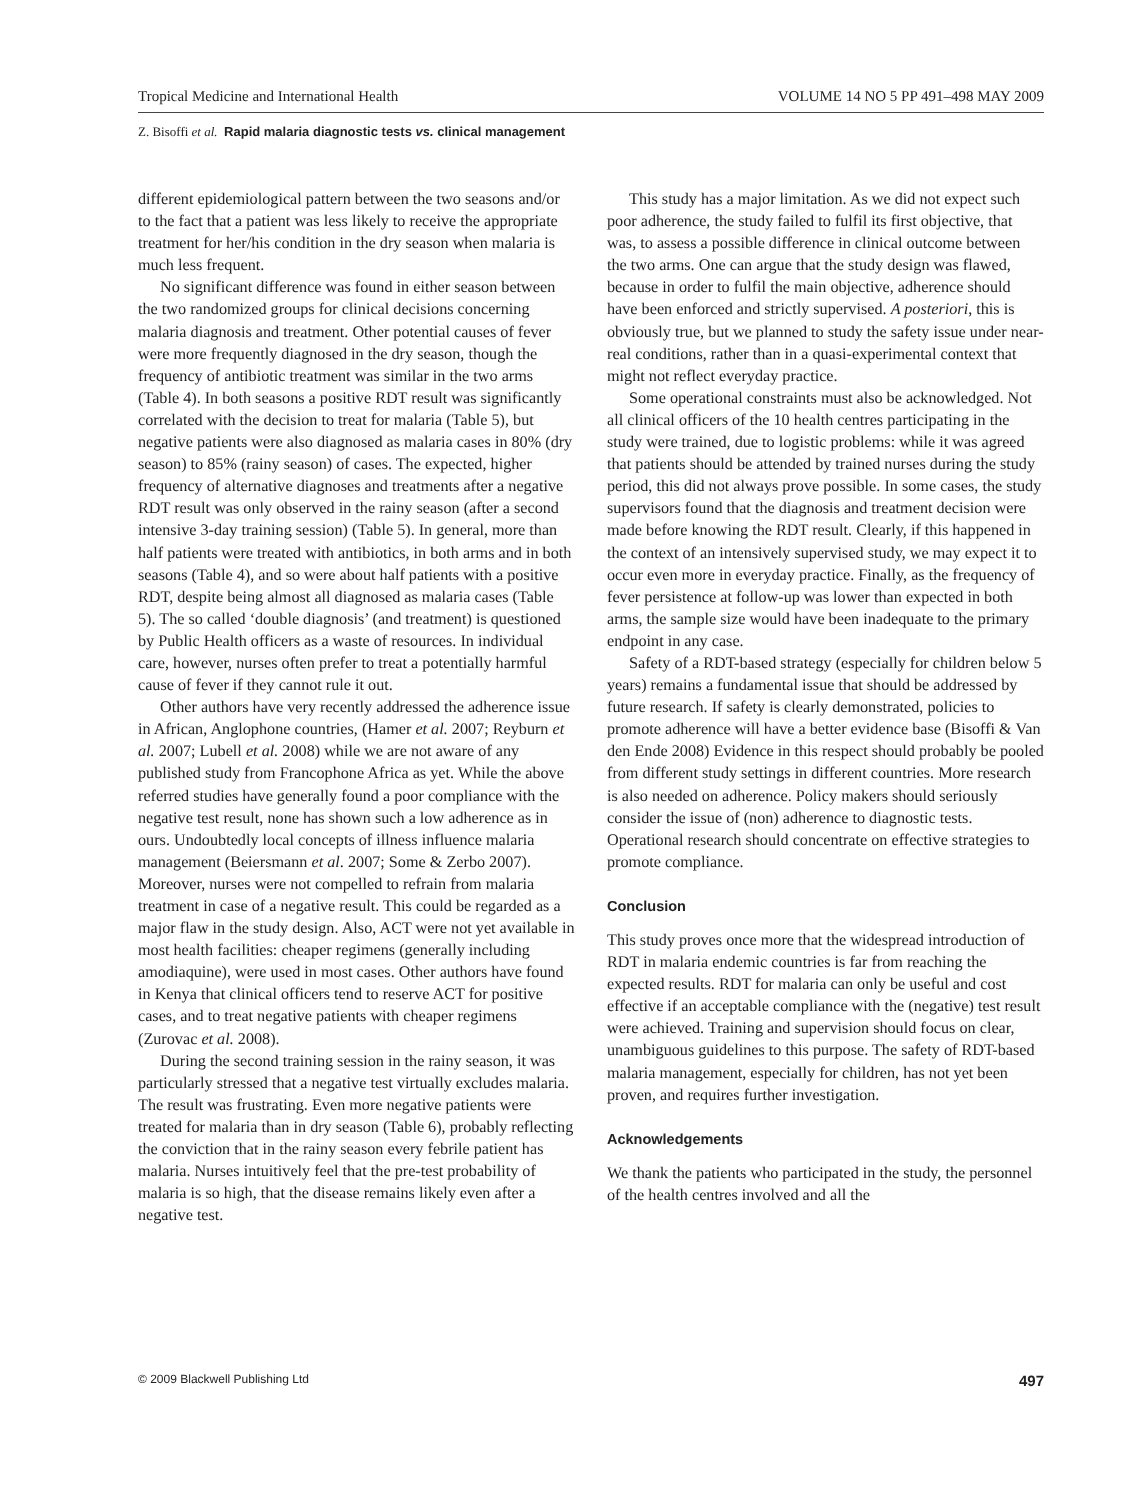Tropical Medicine and International Health VOLUME 14 NO 5 PP 491–498 MAY 2009
Z. Bisoffi et al. Rapid malaria diagnostic tests vs. clinical management
different epidemiological pattern between the two seasons and/or to the fact that a patient was less likely to receive the appropriate treatment for her/his condition in the dry season when malaria is much less frequent.
No significant difference was found in either season between the two randomized groups for clinical decisions concerning malaria diagnosis and treatment. Other potential causes of fever were more frequently diagnosed in the dry season, though the frequency of antibiotic treatment was similar in the two arms (Table 4). In both seasons a positive RDT result was significantly correlated with the decision to treat for malaria (Table 5), but negative patients were also diagnosed as malaria cases in 80% (dry season) to 85% (rainy season) of cases. The expected, higher frequency of alternative diagnoses and treatments after a negative RDT result was only observed in the rainy season (after a second intensive 3-day training session) (Table 5). In general, more than half patients were treated with antibiotics, in both arms and in both seasons (Table 4), and so were about half patients with a positive RDT, despite being almost all diagnosed as malaria cases (Table 5). The so called ‘double diagnosis’ (and treatment) is questioned by Public Health officers as a waste of resources. In individual care, however, nurses often prefer to treat a potentially harmful cause of fever if they cannot rule it out.
Other authors have very recently addressed the adherence issue in African, Anglophone countries, (Hamer et al. 2007; Reyburn et al. 2007; Lubell et al. 2008) while we are not aware of any published study from Francophone Africa as yet. While the above referred studies have generally found a poor compliance with the negative test result, none has shown such a low adherence as in ours. Undoubtedly local concepts of illness influence malaria management (Beiersmann et al. 2007; Some & Zerbo 2007). Moreover, nurses were not compelled to refrain from malaria treatment in case of a negative result. This could be regarded as a major flaw in the study design. Also, ACT were not yet available in most health facilities: cheaper regimens (generally including amodiaquine), were used in most cases. Other authors have found in Kenya that clinical officers tend to reserve ACT for positive cases, and to treat negative patients with cheaper regimens (Zurovac et al. 2008).
During the second training session in the rainy season, it was particularly stressed that a negative test virtually excludes malaria. The result was frustrating. Even more negative patients were treated for malaria than in dry season (Table 6), probably reflecting the conviction that in the rainy season every febrile patient has malaria. Nurses intuitively feel that the pre-test probability of malaria is so high, that the disease remains likely even after a negative test.
This study has a major limitation. As we did not expect such poor adherence, the study failed to fulfil its first objective, that was, to assess a possible difference in clinical outcome between the two arms. One can argue that the study design was flawed, because in order to fulfil the main objective, adherence should have been enforced and strictly supervised. A posteriori, this is obviously true, but we planned to study the safety issue under near-real conditions, rather than in a quasi-experimental context that might not reflect everyday practice.
Some operational constraints must also be acknowledged. Not all clinical officers of the 10 health centres participating in the study were trained, due to logistic problems: while it was agreed that patients should be attended by trained nurses during the study period, this did not always prove possible. In some cases, the study supervisors found that the diagnosis and treatment decision were made before knowing the RDT result. Clearly, if this happened in the context of an intensively supervised study, we may expect it to occur even more in everyday practice. Finally, as the frequency of fever persistence at follow-up was lower than expected in both arms, the sample size would have been inadequate to the primary endpoint in any case.
Safety of a RDT-based strategy (especially for children below 5 years) remains a fundamental issue that should be addressed by future research. If safety is clearly demonstrated, policies to promote adherence will have a better evidence base (Bisoffi & Van den Ende 2008) Evidence in this respect should probably be pooled from different study settings in different countries. More research is also needed on adherence. Policy makers should seriously consider the issue of (non) adherence to diagnostic tests. Operational research should concentrate on effective strategies to promote compliance.
Conclusion
This study proves once more that the widespread introduction of RDT in malaria endemic countries is far from reaching the expected results. RDT for malaria can only be useful and cost effective if an acceptable compliance with the (negative) test result were achieved. Training and supervision should focus on clear, unambiguous guidelines to this purpose. The safety of RDT-based malaria management, especially for children, has not yet been proven, and requires further investigation.
Acknowledgements
We thank the patients who participated in the study, the personnel of the health centres involved and all the
© 2009 Blackwell Publishing Ltd 497